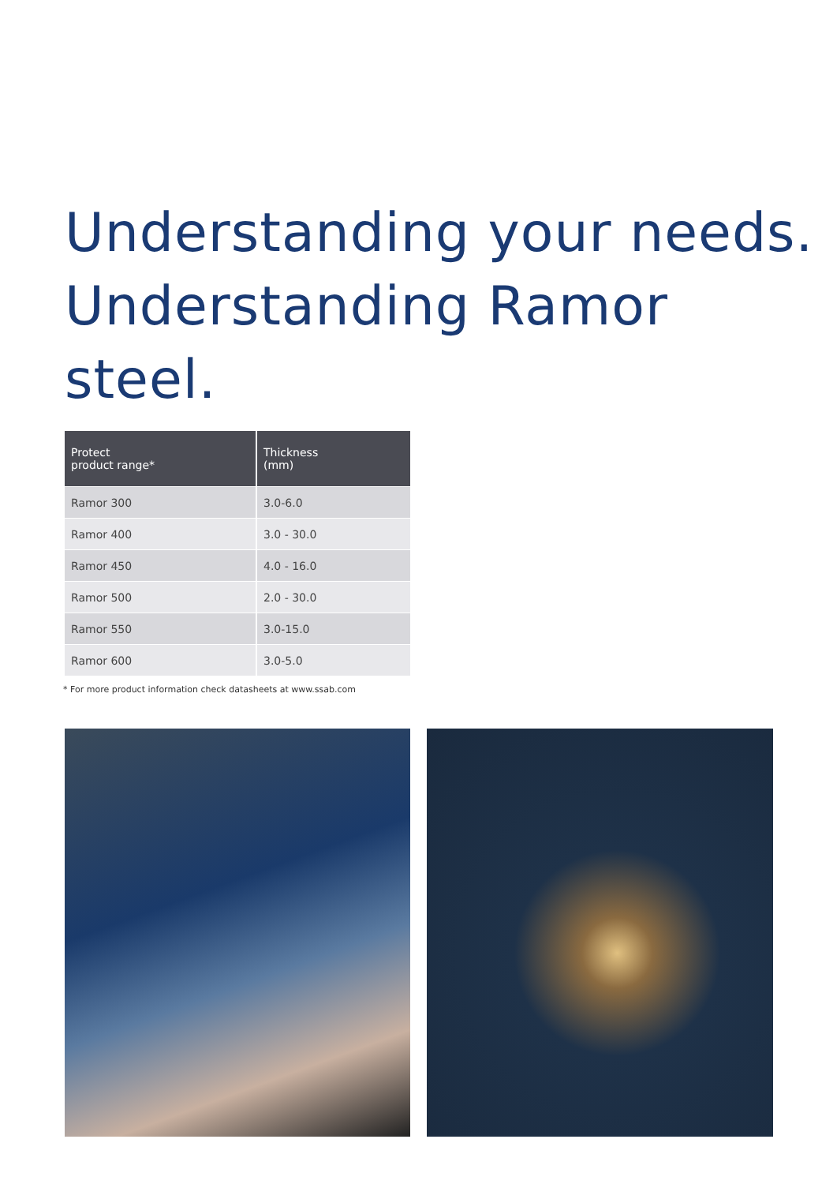Understanding your needs.
Understanding Ramor steel.
| Protect product range* | Thickness (mm) |
| --- | --- |
| Ramor 300 | 3.0-6.0 |
| Ramor 400 | 3.0 - 30.0 |
| Ramor 450 | 4.0 - 16.0 |
| Ramor 500 | 2.0 - 30.0 |
| Ramor 550 | 3.0-15.0 |
| Ramor 600 | 3.0-5.0 |
* For more product information check datasheets at www.ssab.com